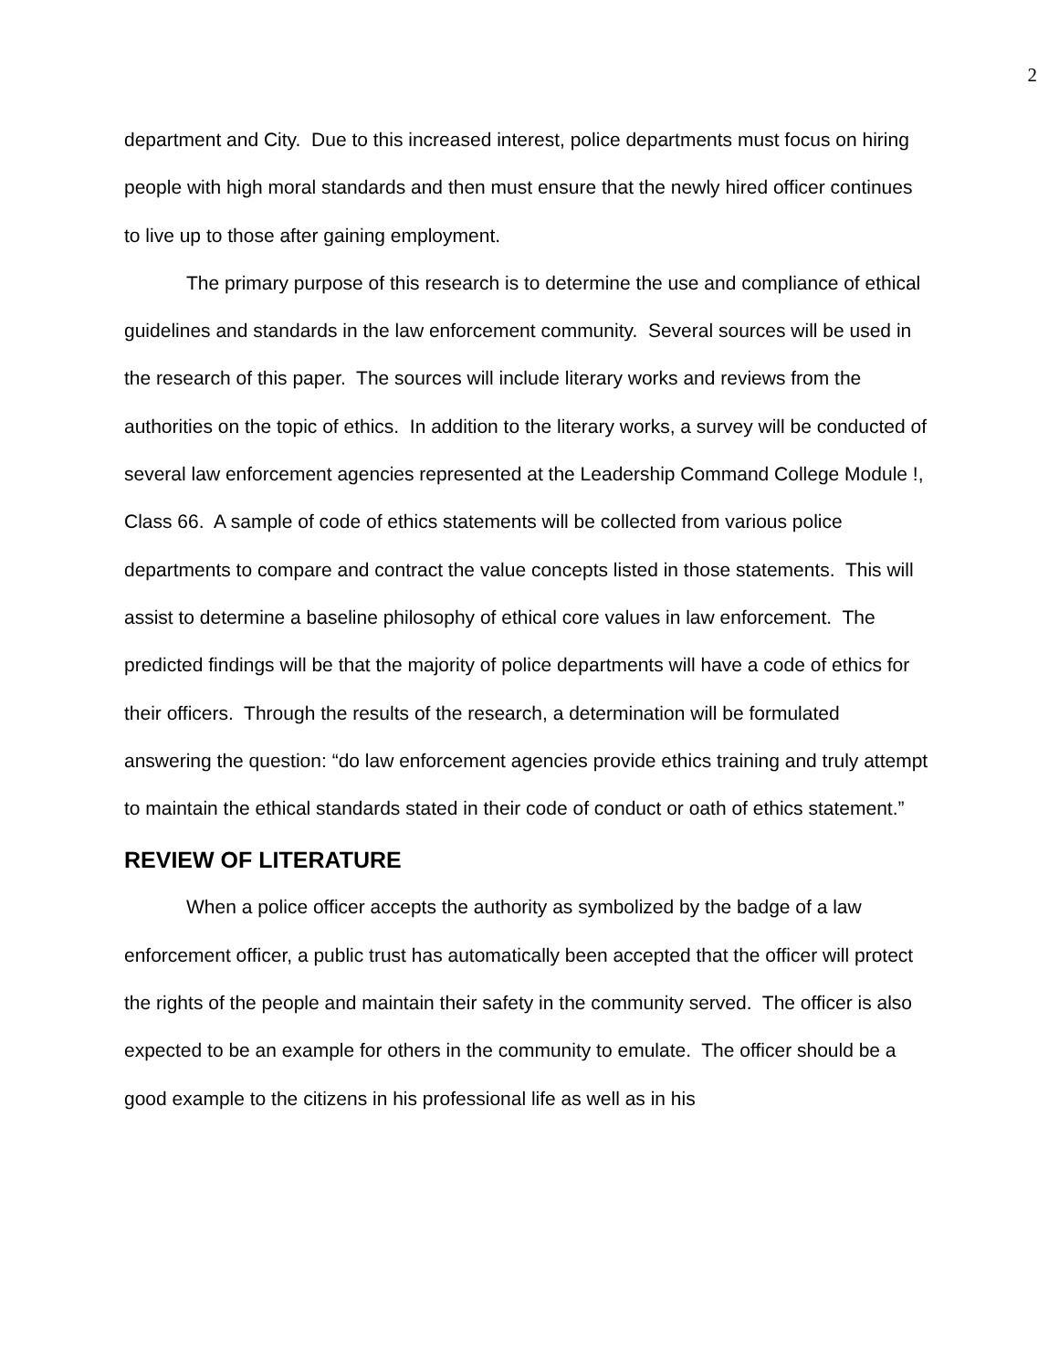2
department and City. Due to this increased interest, police departments must focus on hiring people with high moral standards and then must ensure that the newly hired officer continues to live up to those after gaining employment.
The primary purpose of this research is to determine the use and compliance of ethical guidelines and standards in the law enforcement community. Several sources will be used in the research of this paper. The sources will include literary works and reviews from the authorities on the topic of ethics. In addition to the literary works, a survey will be conducted of several law enforcement agencies represented at the Leadership Command College Module !, Class 66. A sample of code of ethics statements will be collected from various police departments to compare and contract the value concepts listed in those statements. This will assist to determine a baseline philosophy of ethical core values in law enforcement. The predicted findings will be that the majority of police departments will have a code of ethics for their officers. Through the results of the research, a determination will be formulated answering the question: “do law enforcement agencies provide ethics training and truly attempt to maintain the ethical standards stated in their code of conduct or oath of ethics statement.”
REVIEW OF LITERATURE
When a police officer accepts the authority as symbolized by the badge of a law enforcement officer, a public trust has automatically been accepted that the officer will protect the rights of the people and maintain their safety in the community served. The officer is also expected to be an example for others in the community to emulate. The officer should be a good example to the citizens in his professional life as well as in his